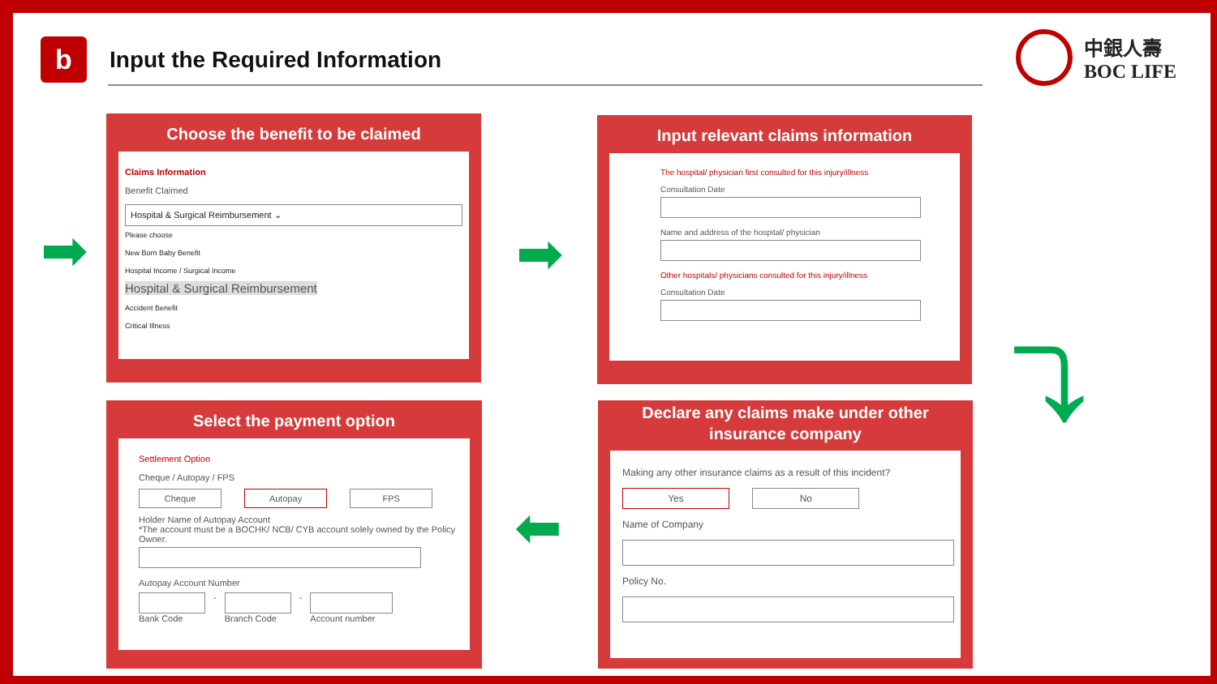b
Input the Required Information
中銀人壽
BOC LIFE
Choose the benefit to be claimed
Claims Information
Benefit Claimed
Hospital & Surgical Reimbursement ⌄
Please choose
New Born Baby Benefit
Hospital Income / Surgical Income
Hospital & Surgical Reimbursement
Accident Benefit
Critical Illness
Input relevant claims information
The hospital/ physician first consulted for this injury/illness
Consultation Date
Name and address of the hospital/ physician
Other hospitals/ physicians consulted for this injury/illness
Consultation Date
Declare any claims make under other
insurance company
Making any other insurance claims as a result of this incident?
Yes No
Name of Company
Policy No.
Select the payment option
Settlement Option
Cheque / Autopay / FPS
Cheque Autopay FPS
Holder Name of Autopay Account
*The account must be a BOCHK/ NCB/ CYB account solely owned by the Policy Owner.
Autopay Account Number
Bank Code - Branch Code - Account number
➡ ➡
⤵
⬅